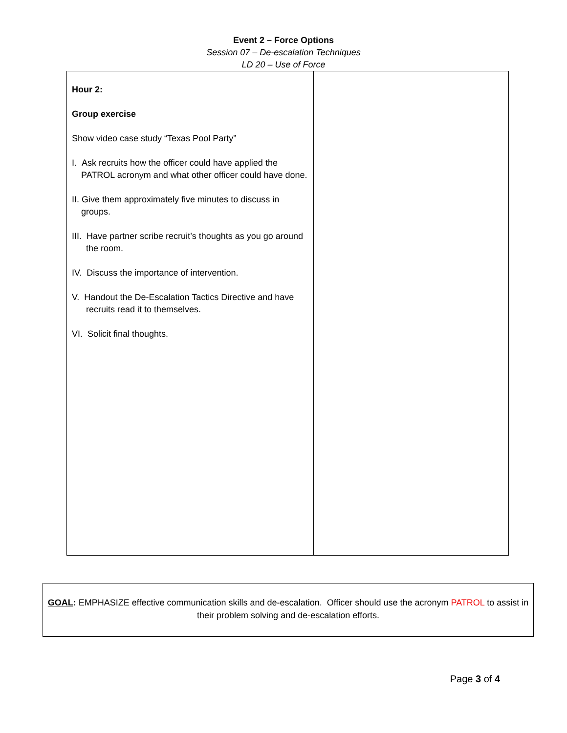Event 2 – Force Options
Session 07 – De-escalation Techniques
LD 20 – Use of Force
| Hour 2: Group exercise Show video case study “Texas Pool Party” I. Ask recruits how the officer could have applied the PATROL acronym and what other officer could have done. II. Give them approximately five minutes to discuss in groups. III. Have partner scribe recruit’s thoughts as you go around the room. IV. Discuss the importance of intervention. V. Handout the De-Escalation Tactics Directive and have recruits read it to themselves. VI. Solicit final thoughts. | |
GOAL: EMPHASIZE effective communication skills and de-escalation. Officer should use the acronym PATROL to assist in their problem solving and de-escalation efforts.
Page 3 of 4